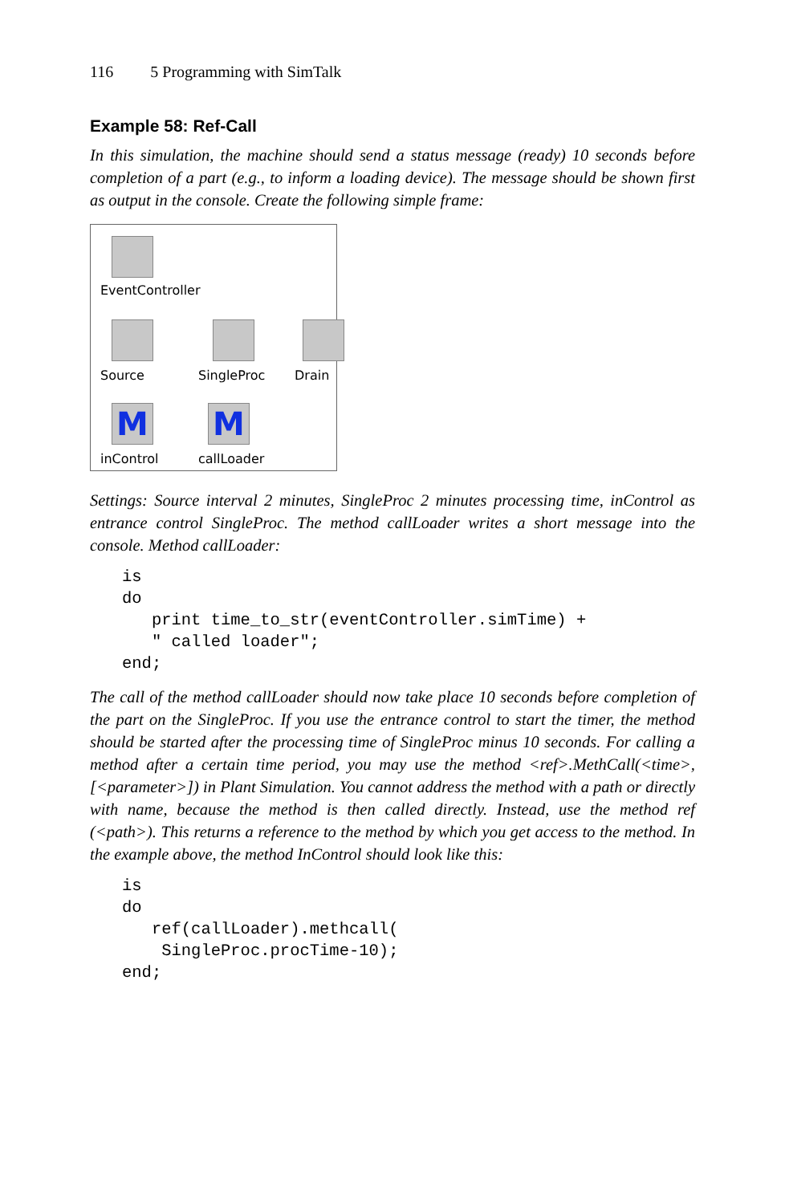116 5 Programming with SimTalk
Example 58: Ref-Call
In this simulation, the machine should send a status message (ready) 10 seconds before completion of a part (e.g., to inform a loading device). The message should be shown first as output in the console. Create the following simple frame:
EventController
Source SingleProc Drain
M M
inControl callLoader
Settings: Source interval 2 minutes, SingleProc 2 minutes processing time, inControl as entrance control SingleProc. The method callLoader writes a short message into the console. Method callLoader:
is
do
   print time_to_str(eventController.simTime) +
   " called loader";
end;
The call of the method callLoader should now take place 10 seconds before completion of the part on the SingleProc. If you use the entrance control to start the timer, the method should be started after the processing time of SingleProc minus 10 seconds. For calling a method after a certain time period, you may use the method <ref>.MethCall(<time>,[<parameter>]) in Plant Simulation. You cannot address the method with a path or directly with name, because the method is then called directly. Instead, use the method ref (<path>). This returns a reference to the method by which you get access to the method. In the example above, the method InControl should look like this:
is
do
   ref(callLoader).methcall(
    SingleProc.procTime-10);
end;